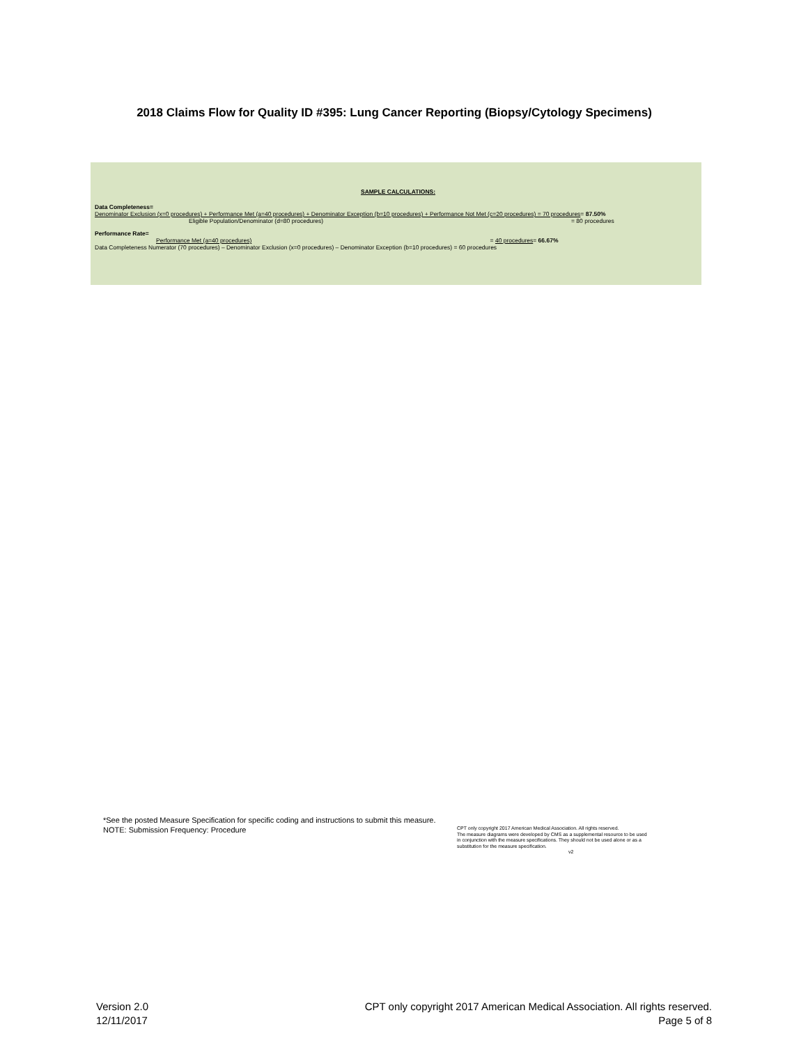2018 Claims Flow for Quality ID #395: Lung Cancer Reporting (Biopsy/Cytology Specimens)
SAMPLE CALCULATIONS:
Data Completeness=
Denominator Exclusion (x=0 procedures) + Performance Met (a=40 procedures) + Denominator Exception (b=10 procedures) + Performance Not Met (c=20 procedures) = 70 procedures= 87.50%
Eligible Population/Denominator (d=80 procedures) = 80 procedures
Performance Rate=
Performance Met (a=40 procedures) = 40 procedures= 66.67%
Data Completeness Numerator (70 procedures) – Denominator Exclusion (x=0 procedures) – Denominator Exception (b=10 procedures) = 60 procedures
*See the posted Measure Specification for specific coding and instructions to submit this measure.
NOTE: Submission Frequency: Procedure
CPT only copyright 2017 American Medical Association. All rights reserved.
The measure diagrams were developed by CMS as a supplemental resource to be used
in conjunction with the measure specifications. They should not be used alone or as a
substitution for the measure specification.
v2
Version 2.0
12/11/2017
CPT only copyright 2017 American Medical Association. All rights reserved.
Page 5 of 8